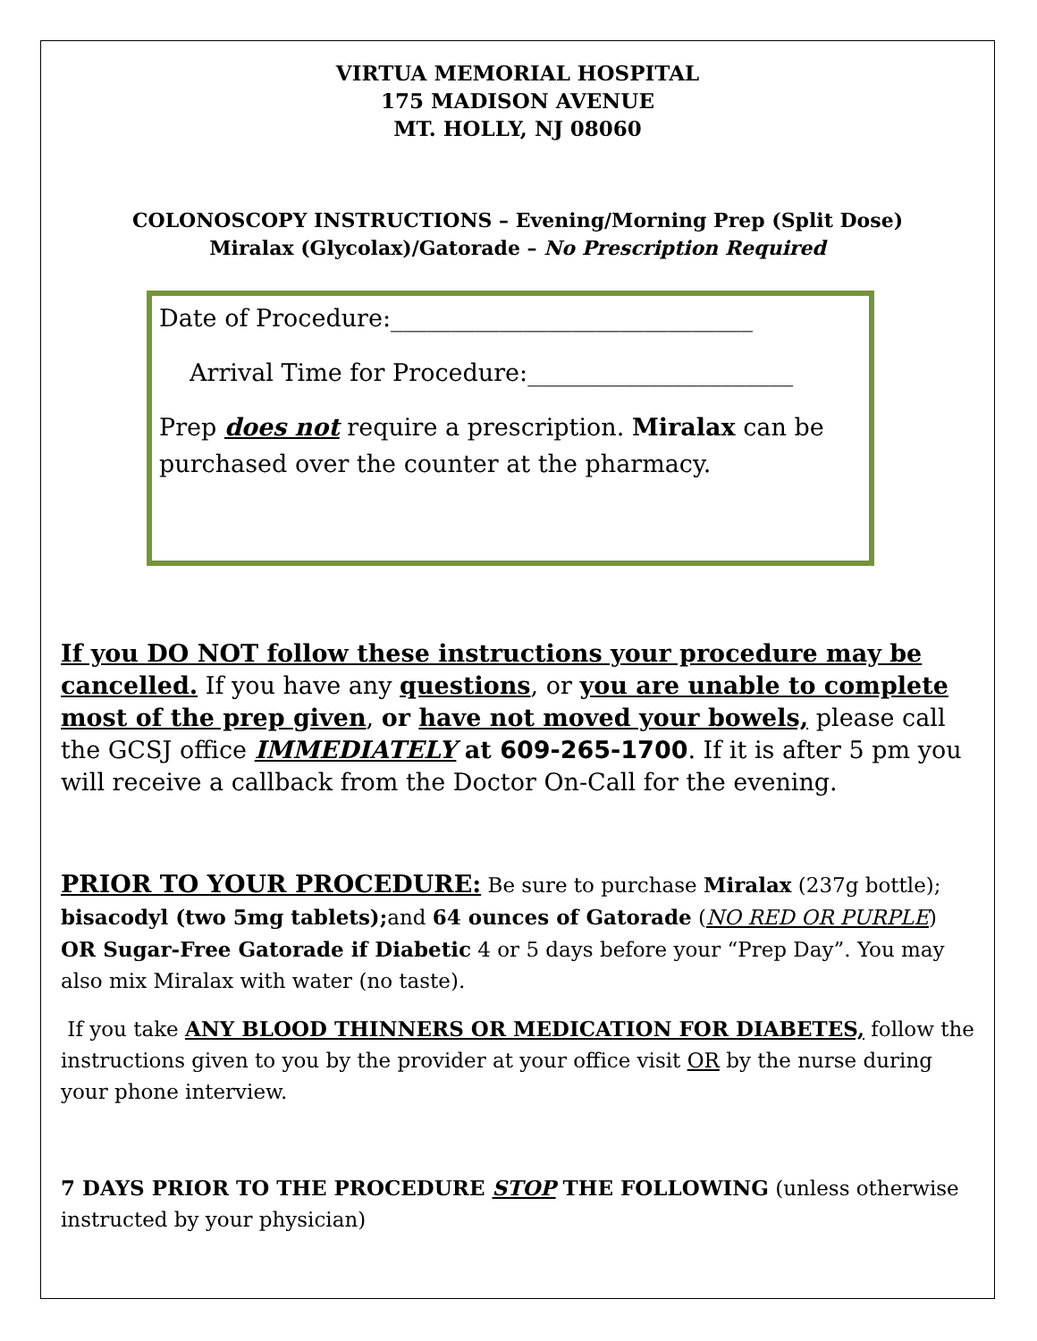VIRTUA MEMORIAL HOSPITAL
175 MADISON AVENUE
MT. HOLLY, NJ 08060
COLONOSCOPY INSTRUCTIONS – Evening/Morning Prep (Split Dose)
Miralax (Glycolax)/Gatorade – No Prescription Required
Date of Procedure:______________________________
Arrival Time for Procedure:______________________
Prep does not require a prescription. Miralax can be purchased over the counter at the pharmacy.
If you DO NOT follow these instructions your procedure may be cancelled. If you have any questions, or you are unable to complete most of the prep given, or have not moved your bowels, please call the GCSJ office IMMEDIATELY at 609-265-1700. If it is after 5 pm you will receive a callback from the Doctor On-Call for the evening.
PRIOR TO YOUR PROCEDURE: Be sure to purchase Miralax (237g bottle); bisacodyl (two 5mg tablets); and 64 ounces of Gatorade (NO RED OR PURPLE) OR Sugar-Free Gatorade if Diabetic 4 or 5 days before your “Prep Day”. You may also mix Miralax with water (no taste).
If you take ANY BLOOD THINNERS OR MEDICATION FOR DIABETES, follow the instructions given to you by the provider at your office visit OR by the nurse during your phone interview.
7 DAYS PRIOR TO THE PROCEDURE STOP THE FOLLOWING (unless otherwise instructed by your physician)